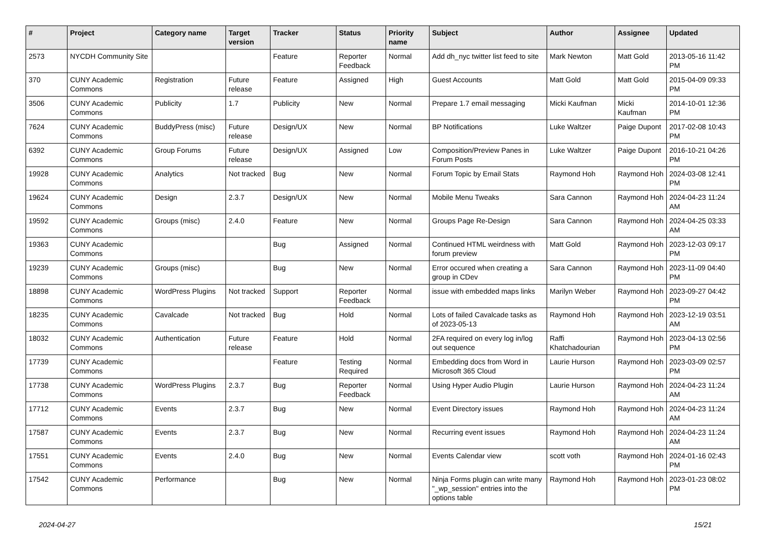| # | Project | Category name | Target version | Tracker | Status | Priority name | Subject | Author | Assignee | Updated |
| --- | --- | --- | --- | --- | --- | --- | --- | --- | --- | --- |
| 2573 | NYCDH Community Site | | | Feature | Reporter Feedback | Normal | Add dh_nyc twitter list feed to site | Mark Newton | Matt Gold | 2013-05-16 11:42 PM |
| 370 | CUNY Academic Commons | Registration | Future release | Feature | Assigned | High | Guest Accounts | Matt Gold | Matt Gold | 2015-04-09 09:33 PM |
| 3506 | CUNY Academic Commons | Publicity | 1.7 | Publicity | New | Normal | Prepare 1.7 email messaging | Micki Kaufman | Micki Kaufman | 2014-10-01 12:36 PM |
| 7624 | CUNY Academic Commons | BuddyPress (misc) | Future release | Design/UX | New | Normal | BP Notifications | Luke Waltzer | Paige Dupont | 2017-02-08 10:43 PM |
| 6392 | CUNY Academic Commons | Group Forums | Future release | Design/UX | Assigned | Low | Composition/Preview Panes in Forum Posts | Luke Waltzer | Paige Dupont | 2016-10-21 04:26 PM |
| 19928 | CUNY Academic Commons | Analytics | Not tracked | Bug | New | Normal | Forum Topic by Email Stats | Raymond Hoh | Raymond Hoh | 2024-03-08 12:41 PM |
| 19624 | CUNY Academic Commons | Design | 2.3.7 | Design/UX | New | Normal | Mobile Menu Tweaks | Sara Cannon | Raymond Hoh | 2024-04-23 11:24 AM |
| 19592 | CUNY Academic Commons | Groups (misc) | 2.4.0 | Feature | New | Normal | Groups Page Re-Design | Sara Cannon | Raymond Hoh | 2024-04-25 03:33 AM |
| 19363 | CUNY Academic Commons | | | Bug | Assigned | Normal | Continued HTML weirdness with forum preview | Matt Gold | Raymond Hoh | 2023-12-03 09:17 PM |
| 19239 | CUNY Academic Commons | Groups (misc) | | Bug | New | Normal | Error occured when creating a group in CDev | Sara Cannon | Raymond Hoh | 2023-11-09 04:40 PM |
| 18898 | CUNY Academic Commons | WordPress Plugins | Not tracked | Support | Reporter Feedback | Normal | issue with embedded maps links | Marilyn Weber | Raymond Hoh | 2023-09-27 04:42 PM |
| 18235 | CUNY Academic Commons | Cavalcade | Not tracked | Bug | Hold | Normal | Lots of failed Cavalcade tasks as of 2023-05-13 | Raymond Hoh | Raymond Hoh | 2023-12-19 03:51 AM |
| 18032 | CUNY Academic Commons | Authentication | Future release | Feature | Hold | Normal | 2FA required on every log in/log out sequence | Raffi Khatchadourian | Raymond Hoh | 2023-04-13 02:56 PM |
| 17739 | CUNY Academic Commons | | | Feature | Testing Required | Normal | Embedding docs from Word in Microsoft 365 Cloud | Laurie Hurson | Raymond Hoh | 2023-03-09 02:57 PM |
| 17738 | CUNY Academic Commons | WordPress Plugins | 2.3.7 | Bug | Reporter Feedback | Normal | Using Hyper Audio Plugin | Laurie Hurson | Raymond Hoh | 2024-04-23 11:24 AM |
| 17712 | CUNY Academic Commons | Events | 2.3.7 | Bug | New | Normal | Event Directory issues | Raymond Hoh | Raymond Hoh | 2024-04-23 11:24 AM |
| 17587 | CUNY Academic Commons | Events | 2.3.7 | Bug | New | Normal | Recurring event issues | Raymond Hoh | Raymond Hoh | 2024-04-23 11:24 AM |
| 17551 | CUNY Academic Commons | Events | 2.4.0 | Bug | New | Normal | Events Calendar view | scott voth | Raymond Hoh | 2024-01-16 02:43 PM |
| 17542 | CUNY Academic Commons | Performance | | Bug | New | Normal | Ninja Forms plugin can write many "_wp_session" entries into the options table | Raymond Hoh | Raymond Hoh | 2023-01-23 08:02 PM |
2024-04-27 15/21